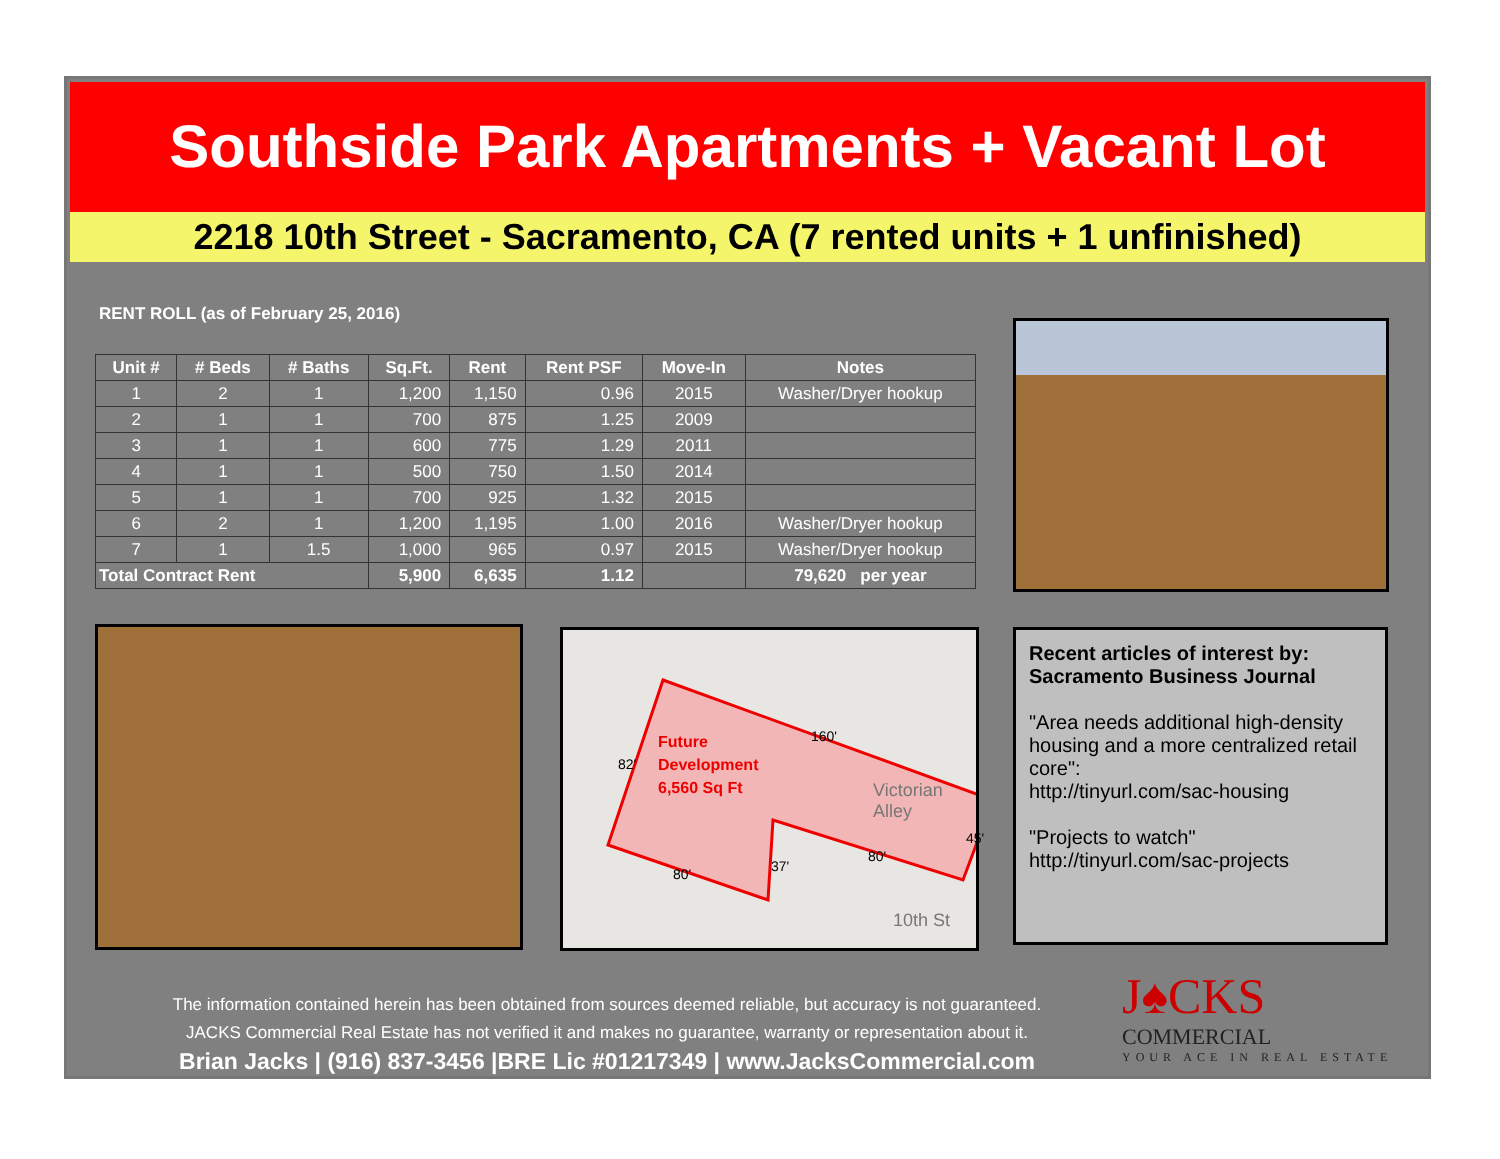Southside Park Apartments + Vacant Lot
2218 10th Street - Sacramento, CA (7 rented units + 1 unfinished)
RENT ROLL (as of February 25, 2016)
| Unit # | # Beds | # Baths | Sq.Ft. | Rent | Rent PSF | Move-In | Notes |
| --- | --- | --- | --- | --- | --- | --- | --- |
| 1 | 2 | 1 | 1,200 | 1,150 | 0.96 | 2015 | Washer/Dryer hookup |
| 2 | 1 | 1 | 700 | 875 | 1.25 | 2009 | |
| 3 | 1 | 1 | 600 | 775 | 1.29 | 2011 | |
| 4 | 1 | 1 | 500 | 750 | 1.50 | 2014 | |
| 5 | 1 | 1 | 700 | 925 | 1.32 | 2015 | |
| 6 | 2 | 1 | 1,200 | 1,195 | 1.00 | 2016 | Washer/Dryer hookup |
| 7 | 1 | 1.5 | 1,000 | 965 | 0.97 | 2015 | Washer/Dryer hookup |
| Total Contract Rent | | | 5,900 | 6,635 | 1.12 | | 79,620 per year |
Future
Development
6,560 Sq Ft
160'
82'
45'
80'
37' 80'
Victorian Alley
10th St
Recent articles of interest by:
Sacramento Business Journal
"Area needs additional high-density housing and a more centralized retail core":
http://tinyurl.com/sac-housing
"Projects to watch"
http://tinyurl.com/sac-projects
The information contained herein has been obtained from sources deemed reliable, but accuracy is not guaranteed.
JACKS Commercial Real Estate has not verified it and makes no guarantee, warranty or representation about it.
Brian Jacks | (916) 837-3456 |BRE Lic #01217349 | www.JacksCommercial.com
J♠CKS
COMMERCIAL
YOUR ACE IN REAL ESTATE